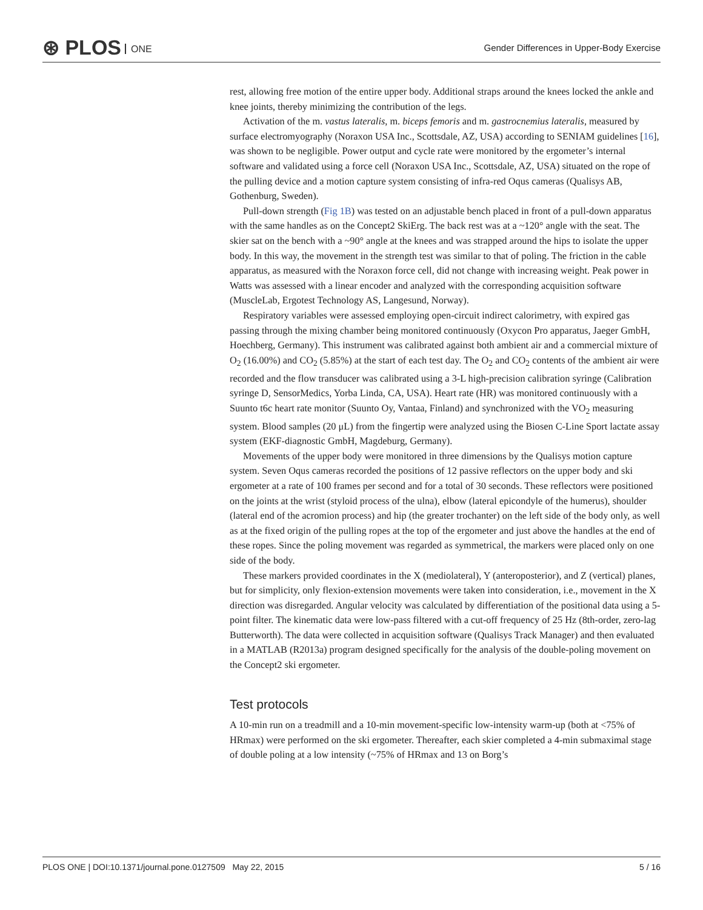⊛ PLOS ONE
Gender Differences in Upper-Body Exercise
rest, allowing free motion of the entire upper body. Additional straps around the knees locked the ankle and knee joints, thereby minimizing the contribution of the legs.
Activation of the m. vastus lateralis, m. biceps femoris and m. gastrocnemius lateralis, measured by surface electromyography (Noraxon USA Inc., Scottsdale, AZ, USA) according to SENIAM guidelines [16], was shown to be negligible. Power output and cycle rate were monitored by the ergometer’s internal software and validated using a force cell (Noraxon USA Inc., Scottsdale, AZ, USA) situated on the rope of the pulling device and a motion capture system consisting of infra-red Oqus cameras (Qualisys AB, Gothenburg, Sweden).
Pull-down strength (Fig 1B) was tested on an adjustable bench placed in front of a pull-down apparatus with the same handles as on the Concept2 SkiErg. The back rest was at a ~120° angle with the seat. The skier sat on the bench with a ~90° angle at the knees and was strapped around the hips to isolate the upper body. In this way, the movement in the strength test was similar to that of poling. The friction in the cable apparatus, as measured with the Noraxon force cell, did not change with increasing weight. Peak power in Watts was assessed with a linear encoder and analyzed with the corresponding acquisition software (MuscleLab, Ergotest Technology AS, Langesund, Norway).
Respiratory variables were assessed employing open-circuit indirect calorimetry, with expired gas passing through the mixing chamber being monitored continuously (Oxycon Pro apparatus, Jaeger GmbH, Hoechberg, Germany). This instrument was calibrated against both ambient air and a commercial mixture of O<sub>2</sub> (16.00%) and CO<sub>2</sub> (5.85%) at the start of each test day. The O<sub>2</sub> and CO<sub>2</sub> contents of the ambient air were recorded and the flow transducer was calibrated using a 3-L high-precision calibration syringe (Calibration syringe D, SensorMedics, Yorba Linda, CA, USA). Heart rate (HR) was monitored continuously with a Suunto t6c heart rate monitor (Suunto Oy, Vantaa, Finland) and synchronized with the VO<sub>2</sub> measuring system. Blood samples (20 μL) from the fingertip were analyzed using the Biosen C-Line Sport lactate assay system (EKF-diagnostic GmbH, Magdeburg, Germany).
Movements of the upper body were monitored in three dimensions by the Qualisys motion capture system. Seven Oqus cameras recorded the positions of 12 passive reflectors on the upper body and ski ergometer at a rate of 100 frames per second and for a total of 30 seconds. These reflectors were positioned on the joints at the wrist (styloid process of the ulna), elbow (lateral epicondyle of the humerus), shoulder (lateral end of the acromion process) and hip (the greater trochanter) on the left side of the body only, as well as at the fixed origin of the pulling ropes at the top of the ergometer and just above the handles at the end of these ropes. Since the poling movement was regarded as symmetrical, the markers were placed only on one side of the body.
These markers provided coordinates in the X (mediolateral), Y (anteroposterior), and Z (vertical) planes, but for simplicity, only flexion-extension movements were taken into consideration, i.e., movement in the X direction was disregarded. Angular velocity was calculated by differentiation of the positional data using a 5-point filter. The kinematic data were low-pass filtered with a cut-off frequency of 25 Hz (8th-order, zero-lag Butterworth). The data were collected in acquisition software (Qualisys Track Manager) and then evaluated in a MATLAB (R2013a) program designed specifically for the analysis of the double-poling movement on the Concept2 ski ergometer.
Test protocols
A 10-min run on a treadmill and a 10-min movement-specific low-intensity warm-up (both at <75% of HRmax) were performed on the ski ergometer. Thereafter, each skier completed a 4-min submaximal stage of double poling at a low intensity (~75% of HRmax and 13 on Borg’s
PLOS ONE | DOI:10.1371/journal.pone.0127509 May 22, 2015 5 / 16